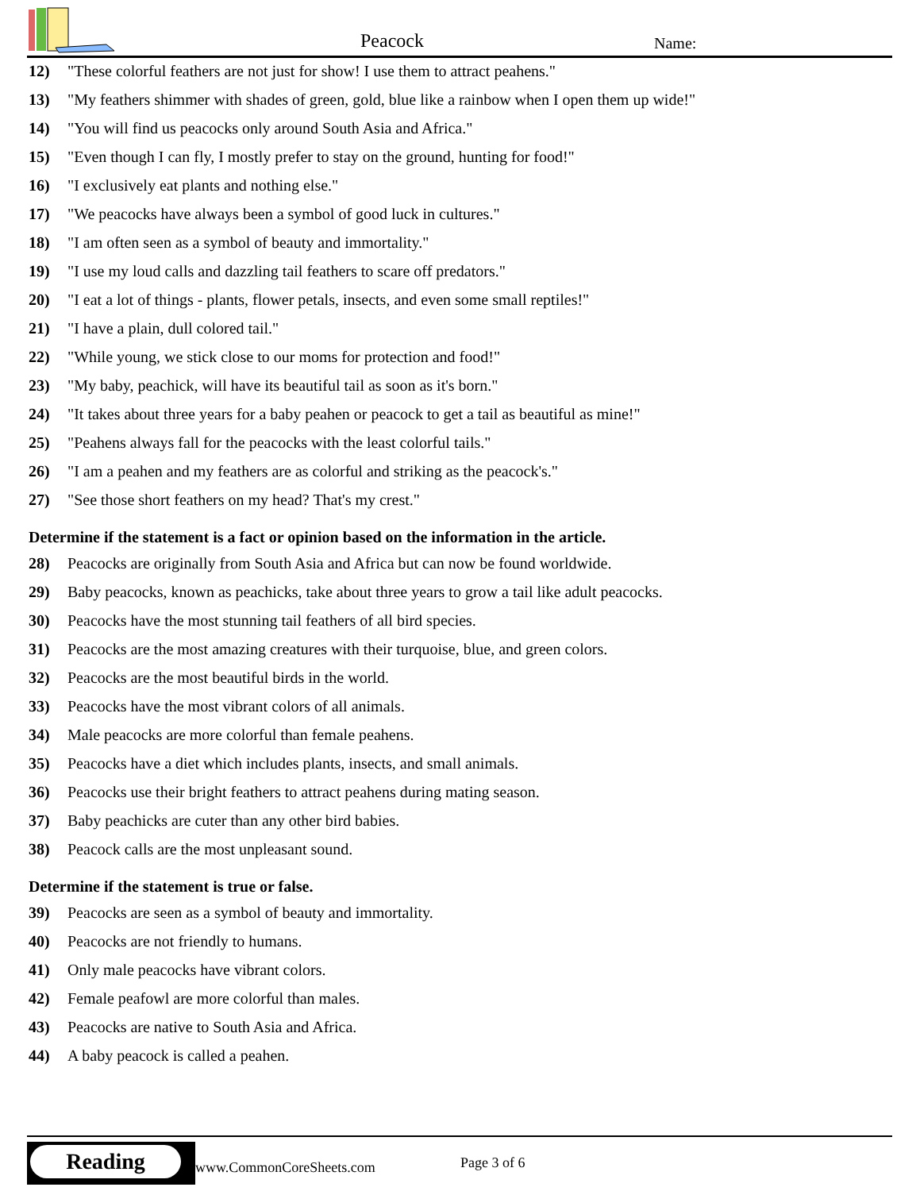Peacock Name:
12) "These colorful feathers are not just for show! I use them to attract peahens."
13) "My feathers shimmer with shades of green, gold, blue like a rainbow when I open them up wide!"
14) "You will find us peacocks only around South Asia and Africa."
15) "Even though I can fly, I mostly prefer to stay on the ground, hunting for food!"
16) "I exclusively eat plants and nothing else."
17) "We peacocks have always been a symbol of good luck in cultures."
18) "I am often seen as a symbol of beauty and immortality."
19) "I use my loud calls and dazzling tail feathers to scare off predators."
20) "I eat a lot of things - plants, flower petals, insects, and even some small reptiles!"
21) "I have a plain, dull colored tail."
22) "While young, we stick close to our moms for protection and food!"
23) "My baby, peachick, will have its beautiful tail as soon as it's born."
24) "It takes about three years for a baby peahen or peacock to get a tail as beautiful as mine!"
25) "Peahens always fall for the peacocks with the least colorful tails."
26) "I am a peahen and my feathers are as colorful and striking as the peacock's."
27) "See those short feathers on my head? That's my crest."
Determine if the statement is a fact or opinion based on the information in the article.
28) Peacocks are originally from South Asia and Africa but can now be found worldwide.
29) Baby peacocks, known as peachicks, take about three years to grow a tail like adult peacocks.
30) Peacocks have the most stunning tail feathers of all bird species.
31) Peacocks are the most amazing creatures with their turquoise, blue, and green colors.
32) Peacocks are the most beautiful birds in the world.
33) Peacocks have the most vibrant colors of all animals.
34) Male peacocks are more colorful than female peahens.
35) Peacocks have a diet which includes plants, insects, and small animals.
36) Peacocks use their bright feathers to attract peahens during mating season.
37) Baby peachicks are cuter than any other bird babies.
38) Peacock calls are the most unpleasant sound.
Determine if the statement is true or false.
39) Peacocks are seen as a symbol of beauty and immortality.
40) Peacocks are not friendly to humans.
41) Only male peacocks have vibrant colors.
42) Female peafowl are more colorful than males.
43) Peacocks are native to South Asia and Africa.
44) A baby peacock is called a peahen.
Reading
www.CommonCoreSheets.com Page 3 of 6